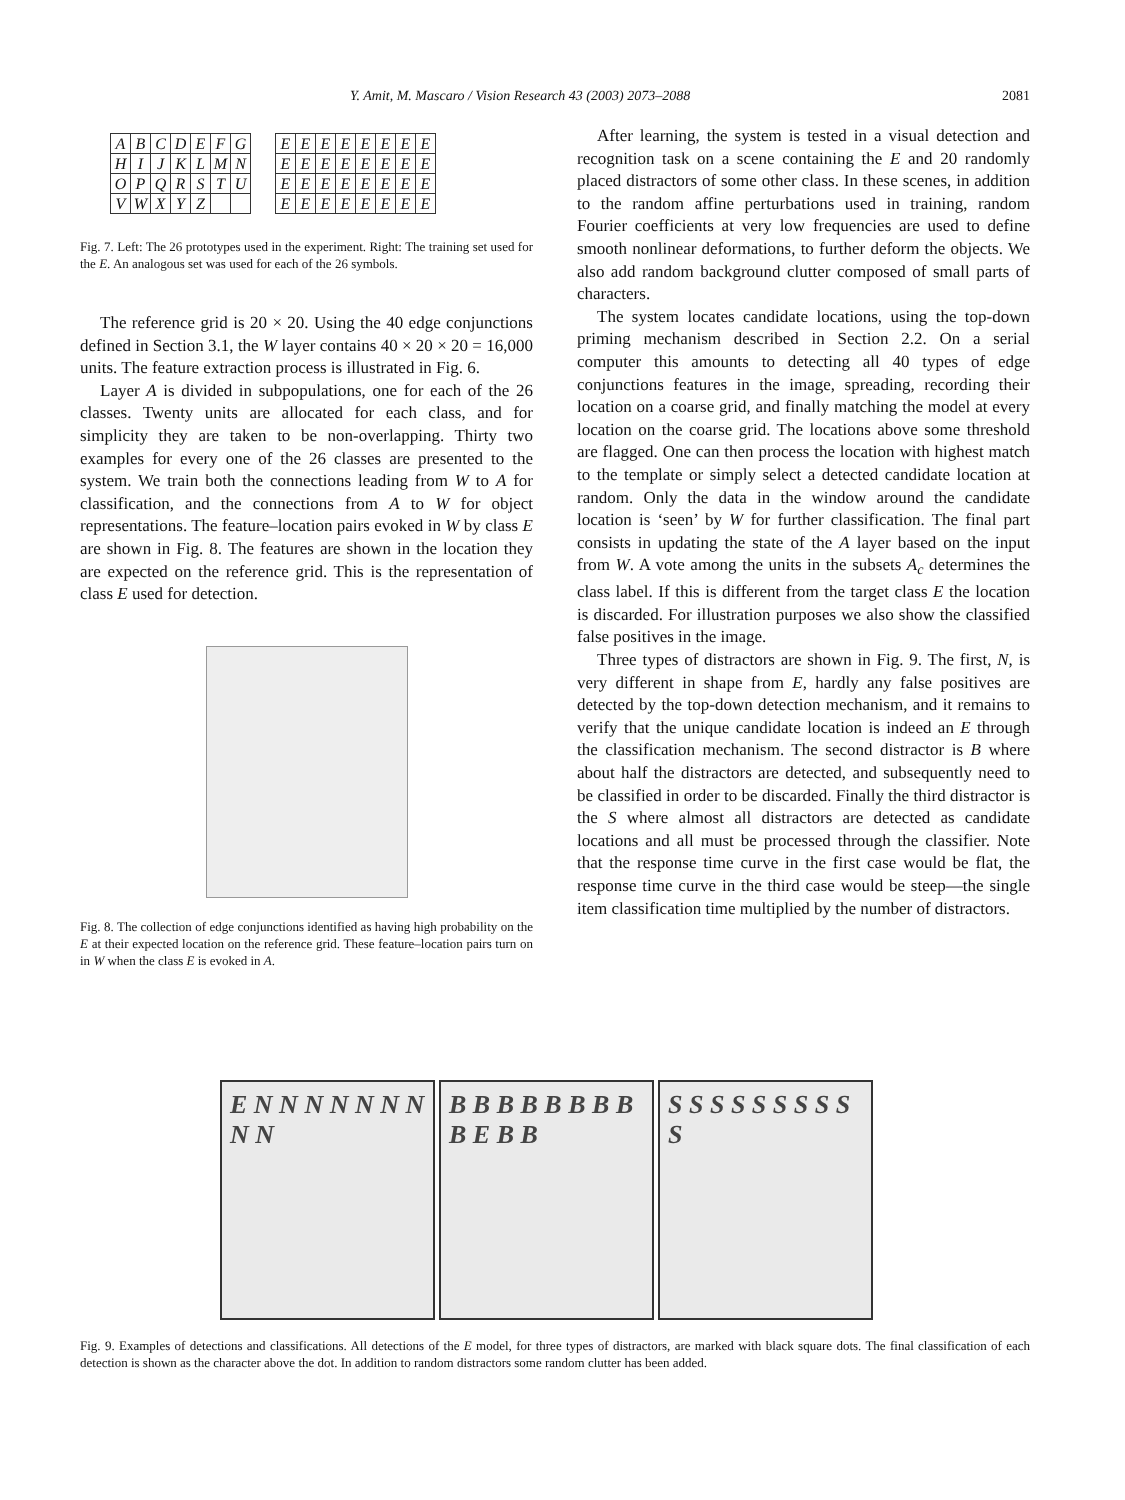Y. Amit, M. Mascaro / Vision Research 43 (2003) 2073–2088 2081
| A | B | C | D | E | F | G |
| H | I | J | K | L | M | N |
| O | P | Q | R | S | T | U |
| V | W | X | Y | Z | | |
| E | E | E | E | E | E | E | E |
| E | E | E | E | E | E | E | E |
| E | E | E | E | E | E | E | E |
| E | E | E | E | E | E | E | E |
Fig. 7. Left: The 26 prototypes used in the experiment. Right: The training set used for the E. An analogous set was used for each of the 26 symbols.
The reference grid is 20 × 20. Using the 40 edge conjunctions defined in Section 3.1, the W layer contains 40 × 20 × 20 = 16,000 units. The feature extraction process is illustrated in Fig. 6.
Layer A is divided in subpopulations, one for each of the 26 classes. Twenty units are allocated for each class, and for simplicity they are taken to be non-overlapping. Thirty two examples for every one of the 26 classes are presented to the system. We train both the connections leading from W to A for classification, and the connections from A to W for object representations. The feature–location pairs evoked in W by class E are shown in Fig. 8. The features are shown in the location they are expected on the reference grid. This is the representation of class E used for detection.
Fig. 8. The collection of edge conjunctions identified as having high probability on the E at their expected location on the reference grid. These feature–location pairs turn on in W when the class E is evoked in A.
After learning, the system is tested in a visual detection and recognition task on a scene containing the E and 20 randomly placed distractors of some other class. In these scenes, in addition to the random affine perturbations used in training, random Fourier coefficients at very low frequencies are used to define smooth nonlinear deformations, to further deform the objects. We also add random background clutter composed of small parts of characters.
The system locates candidate locations, using the top-down priming mechanism described in Section 2.2. On a serial computer this amounts to detecting all 40 types of edge conjunctions features in the image, spreading, recording their location on a coarse grid, and finally matching the model at every location on the coarse grid. The locations above some threshold are flagged. One can then process the location with highest match to the template or simply select a detected candidate location at random. Only the data in the window around the candidate location is ‘seen’ by W for further classification. The final part consists in updating the state of the A layer based on the input from W. A vote among the units in the subsets A<sub>c</sub> determines the class label. If this is different from the target class E the location is discarded. For illustration purposes we also show the classified false positives in the image.
Three types of distractors are shown in Fig. 9. The first, N, is very different in shape from E, hardly any false positives are detected by the top-down detection mechanism, and it remains to verify that the unique candidate location is indeed an E through the classification mechanism. The second distractor is B where about half the distractors are detected, and subsequently need to be classified in order to be discarded. Finally the third distractor is the S where almost all distractors are detected as candidate locations and all must be processed through the classifier. Note that the response time curve in the first case would be flat, the response time curve in the third case would be steep—the single item classification time multiplied by the number of distractors.
E N N N N N N N N N
B B B B B B B B B E B B
S S S S S S S S S S
Fig. 9. Examples of detections and classifications. All detections of the E model, for three types of distractors, are marked with black square dots. The final classification of each detection is shown as the character above the dot. In addition to random distractors some random clutter has been added.